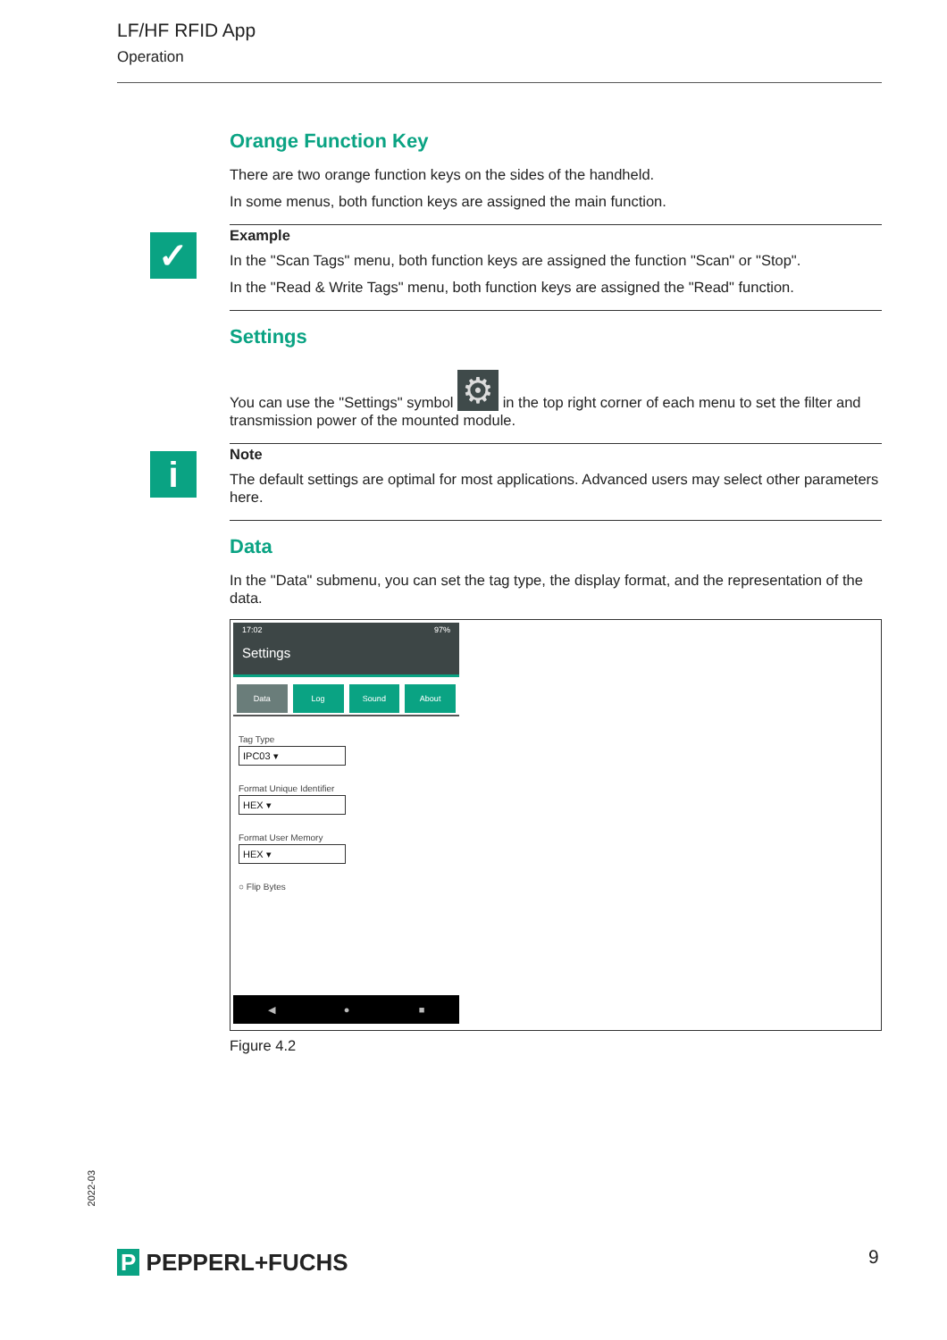LF/HF RFID App
Operation
Orange Function Key
There are two orange function keys on the sides of the handheld.
In some menus, both function keys are assigned the main function.
✓
Example
In the "Scan Tags" menu, both function keys are assigned the function "Scan" or "Stop".
In the "Read & Write Tags" menu, both function keys are assigned the "Read" function.
Settings
You can use the "Settings" symbol ⚙ in the top right corner of each menu to set the filter and transmission power of the mounted module.
i
Note
The default settings are optimal for most applications. Advanced users may select other parameters here.
Data
In the "Data" submenu, you can set the tag type, the display format, and the representation of the data.
17:02 97%
Settings
Data Log Sound About
Tag Type
IPC03 ▾
Format Unique Identifier
HEX ▾
Format User Memory
HEX ▾
○ Flip Bytes
◀ ● ■
Figure 4.2
2022-03
P PEPPERL+FUCHS 9